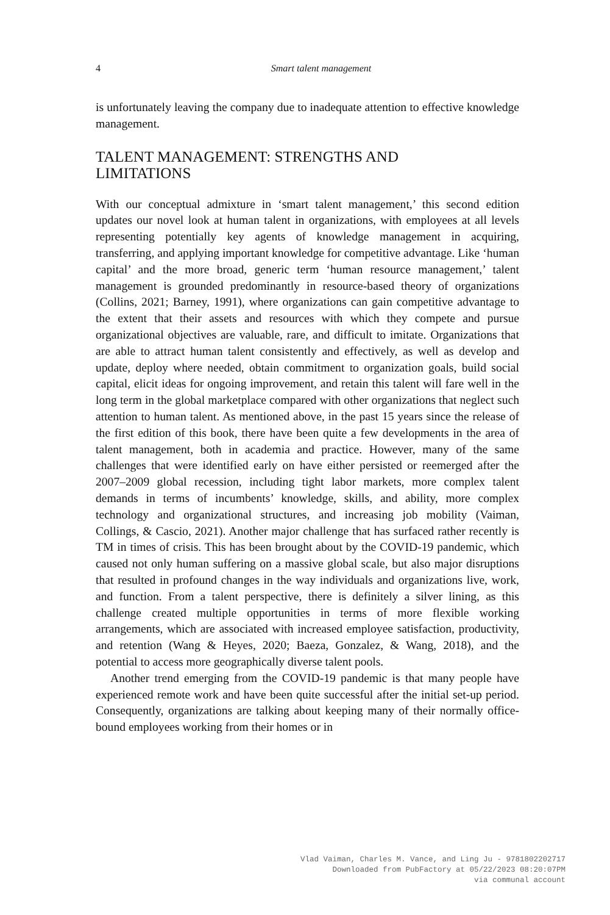4
Smart talent management
is unfortunately leaving the company due to inadequate attention to effective knowledge management.
TALENT MANAGEMENT: STRENGTHS AND
LIMITATIONS
With our conceptual admixture in ‘smart talent management,’ this second edition updates our novel look at human talent in organizations, with employ­ees at all levels representing potentially key agents of knowledge management in acquiring, transferring, and applying important knowledge for competitive advantage. Like ‘human capital’ and the more broad, generic term ‘human resource management,’ talent management is grounded predominantly in resource-based theory of organizations (Collins, 2021; Barney, 1991), where organizations can gain competitive advantage to the extent that their assets and resources with which they compete and pursue organizational objectives are valuable, rare, and difficult to imitate. Organizations that are able to attract human talent consistently and effectively, as well as develop and update, deploy where needed, obtain commitment to organization goals, build social capital, elicit ideas for ongoing improvement, and retain this talent will fare well in the long term in the global marketplace compared with other organiza­tions that neglect such attention to human talent. As mentioned above, in the past 15 years since the release of the first edition of this book, there have been quite a few developments in the area of talent management, both in academia and practice. However, many of the same challenges that were identified early on have either persisted or reemerged after the 2007–2009 global recession, including tight labor markets, more complex talent demands in terms of incumbents’ knowledge, skills, and ability, more complex technology and organizational structures, and increasing job mobility (Vaiman, Collings, & Cascio, 2021). Another major challenge that has surfaced rather recently is TM in times of crisis. This has been brought about by the COVID-19 pandemic, which caused not only human suffering on a massive global scale, but also major disruptions that resulted in profound changes in the way individuals and organizations live, work, and function. From a talent perspective, there is definitely a silver lining, as this challenge created multiple opportunities in terms of more flexible working arrangements, which are associated with increased employee satisfaction, productivity, and retention (Wang & Heyes, 2020; Baeza, Gonzalez, & Wang, 2018), and the potential to access more geographically diverse talent pools.
Another trend emerging from the COVID-19 pandemic is that many people have experienced remote work and have been quite successful after the initial set-up period. Consequently, organizations are talking about keeping many of their normally office-bound employees working from their homes or in
Vlad Vaiman, Charles M. Vance, and Ling Ju - 9781802202717
Downloaded from PubFactory at 05/22/2023 08:20:07PM
via communal account